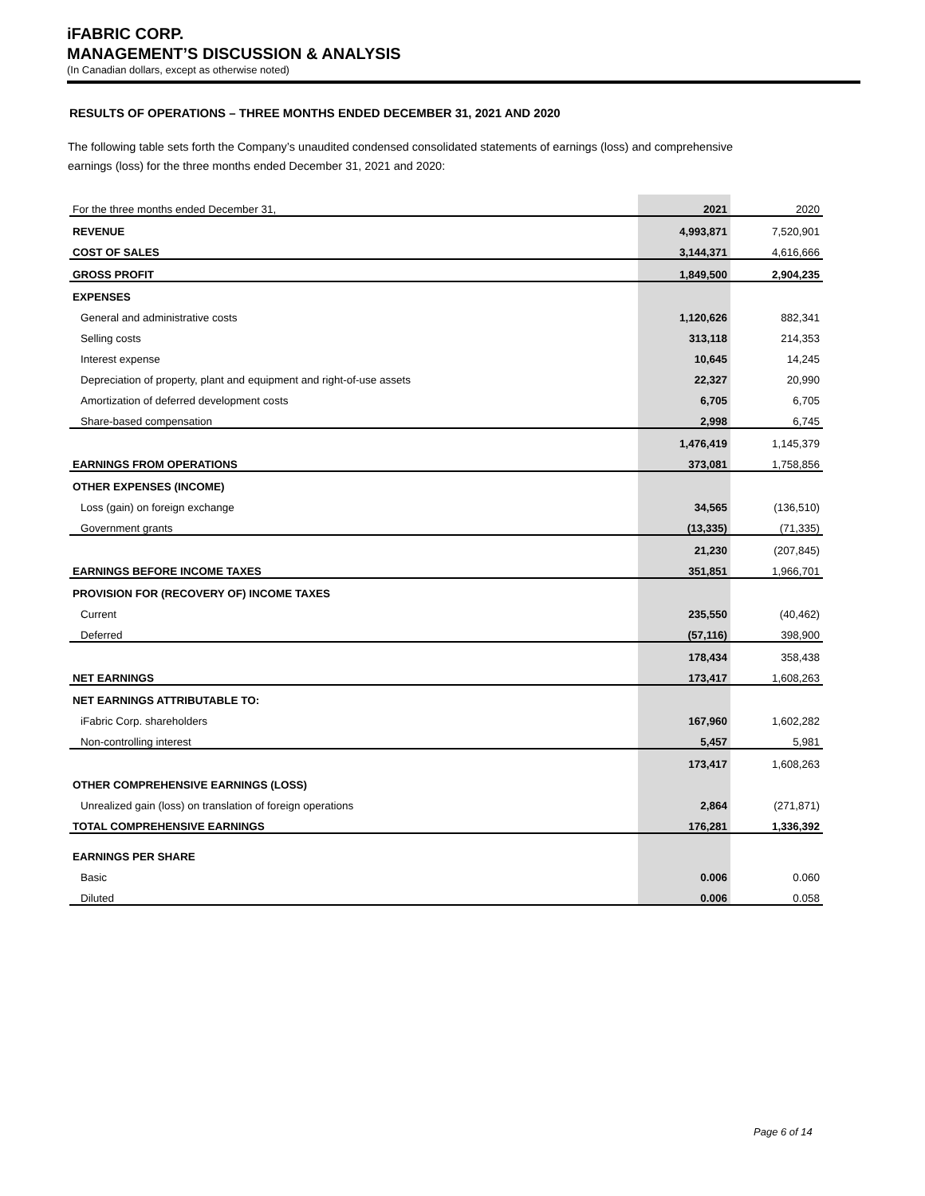iFABRIC CORP.
MANAGEMENT’S DISCUSSION & ANALYSIS
(In Canadian dollars, except as otherwise noted)
RESULTS OF OPERATIONS – THREE MONTHS ENDED DECEMBER 31, 2021 AND 2020
The following table sets forth the Company’s unaudited condensed consolidated statements of earnings (loss) and comprehensive earnings (loss) for the three months ended December 31, 2021 and 2020:
| For the three months ended December 31, | 2021 | 2020 |
| REVENUE | 4,993,871 | 7,520,901 |
| COST OF SALES | 3,144,371 | 4,616,666 |
| GROSS PROFIT | 1,849,500 | 2,904,235 |
| EXPENSES | | |
| General and administrative costs | 1,120,626 | 882,341 |
| Selling costs | 313,118 | 214,353 |
| Interest expense | 10,645 | 14,245 |
| Depreciation of property, plant and equipment and right-of-use assets | 22,327 | 20,990 |
| Amortization of deferred development costs | 6,705 | 6,705 |
| Share-based compensation | 2,998 | 6,745 |
| | 1,476,419 | 1,145,379 |
| EARNINGS FROM OPERATIONS | 373,081 | 1,758,856 |
| OTHER EXPENSES (INCOME) | | |
| Loss (gain) on foreign exchange | 34,565 | (136,510) |
| Government grants | (13,335) | (71,335) |
| | 21,230 | (207,845) |
| EARNINGS BEFORE INCOME TAXES | 351,851 | 1,966,701 |
| PROVISION FOR (RECOVERY OF) INCOME TAXES | | |
| Current | 235,550 | (40,462) |
| Deferred | (57,116) | 398,900 |
| | 178,434 | 358,438 |
| NET EARNINGS | 173,417 | 1,608,263 |
| NET EARNINGS ATTRIBUTABLE TO: | | |
| iFabric Corp. shareholders | 167,960 | 1,602,282 |
| Non-controlling interest | 5,457 | 5,981 |
| | 173,417 | 1,608,263 |
| OTHER COMPREHENSIVE EARNINGS (LOSS) | | |
| Unrealized gain (loss) on translation of foreign operations | 2,864 | (271,871) |
| TOTAL COMPREHENSIVE EARNINGS | 176,281 | 1,336,392 |
| EARNINGS PER SHARE | | |
| Basic | 0.006 | 0.060 |
| Diluted | 0.006 | 0.058 |
Page 6 of 14